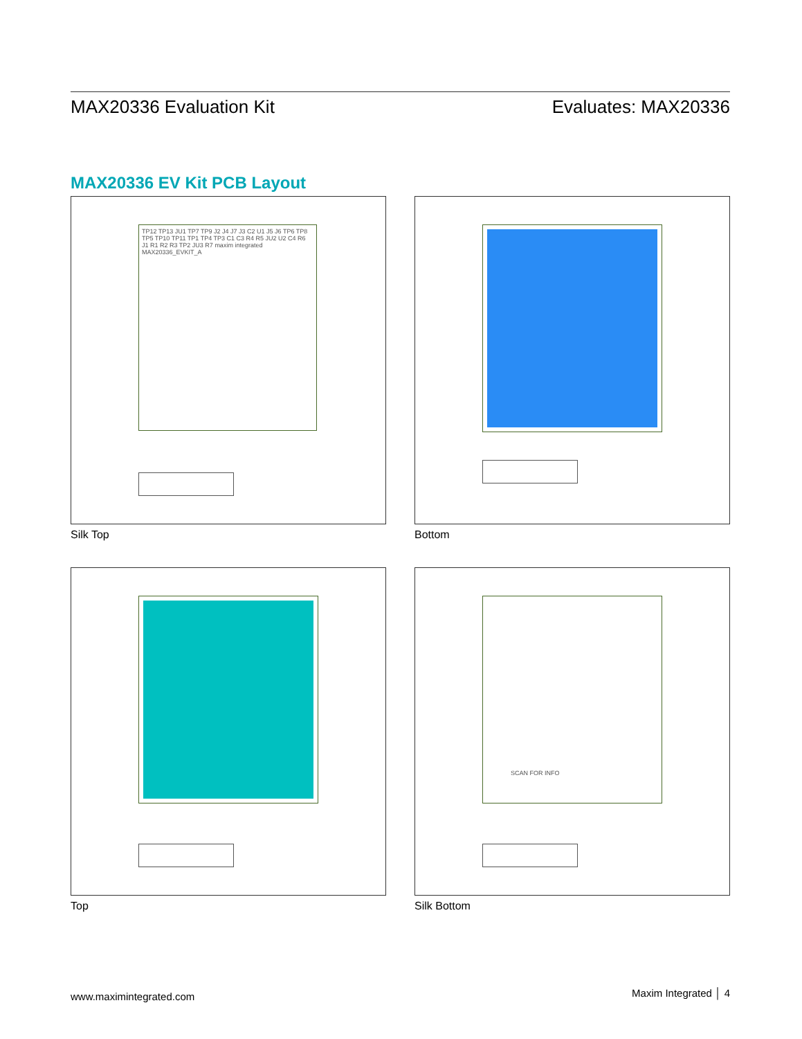MAX20336 Evaluation Kit Evaluates: MAX20336
MAX20336 EV Kit PCB Layout
TP12 TP13 JU1 TP7 TP9 J2 J4 J7 J3 C2 U1 J5 J6 TP6 TP8 TP5 TP10 TP11 TP1 TP4 TP3 C1 C3 R4 R5 JU2 U2 C4 R6 J1 R1 R2 R3 TP2 JU3 R7 maxim integrated MAX20336_EVKIT_A
Silk Top
Bottom
Top
SCAN FOR INFO
Silk Bottom
www.maximintegrated.com Maxim Integrated │ 4